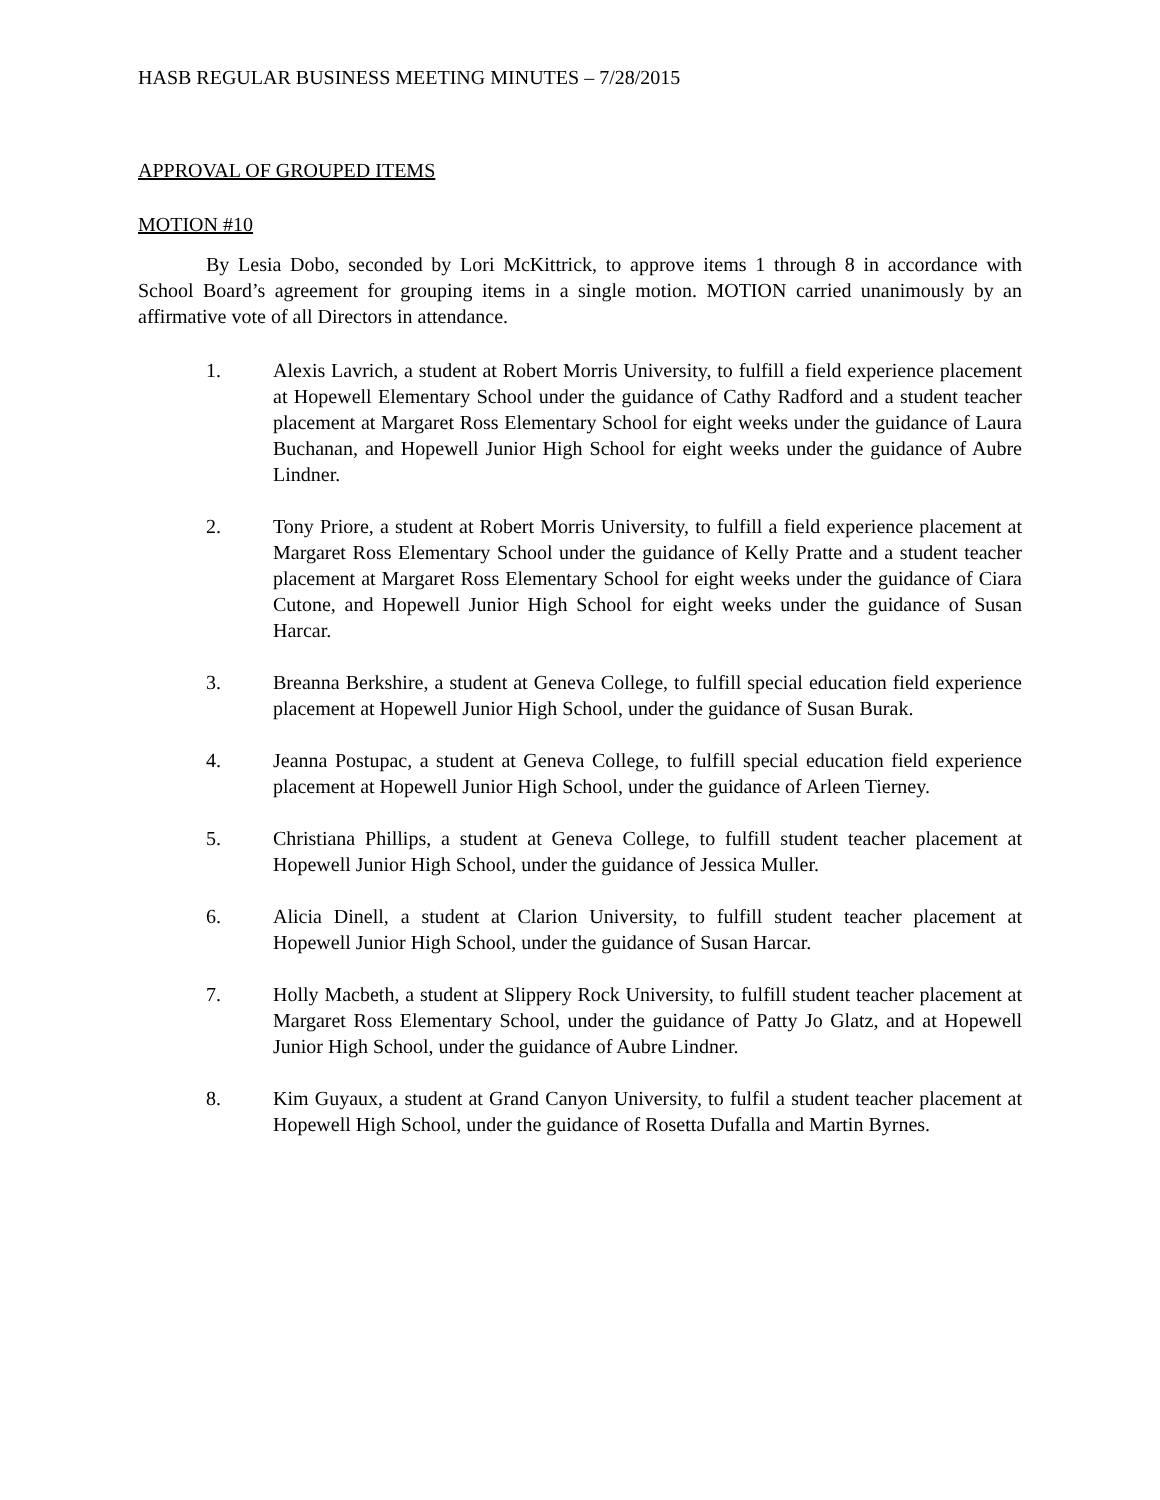HASB REGULAR BUSINESS MEETING MINUTES – 7/28/2015
APPROVAL OF GROUPED ITEMS
MOTION #10
By Lesia Dobo, seconded by Lori McKittrick, to approve items 1 through 8 in accordance with School Board’s agreement for grouping items in a single motion. MOTION carried unanimously by an affirmative vote of all Directors in attendance.
1. Alexis Lavrich, a student at Robert Morris University, to fulfill a field experience placement at Hopewell Elementary School under the guidance of Cathy Radford and a student teacher placement at Margaret Ross Elementary School for eight weeks under the guidance of Laura Buchanan, and Hopewell Junior High School for eight weeks under the guidance of Aubre Lindner.
2. Tony Priore, a student at Robert Morris University, to fulfill a field experience placement at Margaret Ross Elementary School under the guidance of Kelly Pratte and a student teacher placement at Margaret Ross Elementary School for eight weeks under the guidance of Ciara Cutone, and Hopewell Junior High School for eight weeks under the guidance of Susan Harcar.
3. Breanna Berkshire, a student at Geneva College, to fulfill special education field experience placement at Hopewell Junior High School, under the guidance of Susan Burak.
4. Jeanna Postupac, a student at Geneva College, to fulfill special education field experience placement at Hopewell Junior High School, under the guidance of Arleen Tierney.
5. Christiana Phillips, a student at Geneva College, to fulfill student teacher placement at Hopewell Junior High School, under the guidance of Jessica Muller.
6. Alicia Dinell, a student at Clarion University, to fulfill student teacher placement at Hopewell Junior High School, under the guidance of Susan Harcar.
7. Holly Macbeth, a student at Slippery Rock University, to fulfill student teacher placement at Margaret Ross Elementary School, under the guidance of Patty Jo Glatz, and at Hopewell Junior High School, under the guidance of Aubre Lindner.
8. Kim Guyaux, a student at Grand Canyon University, to fulfil a student teacher placement at Hopewell High School, under the guidance of Rosetta Dufalla and Martin Byrnes.